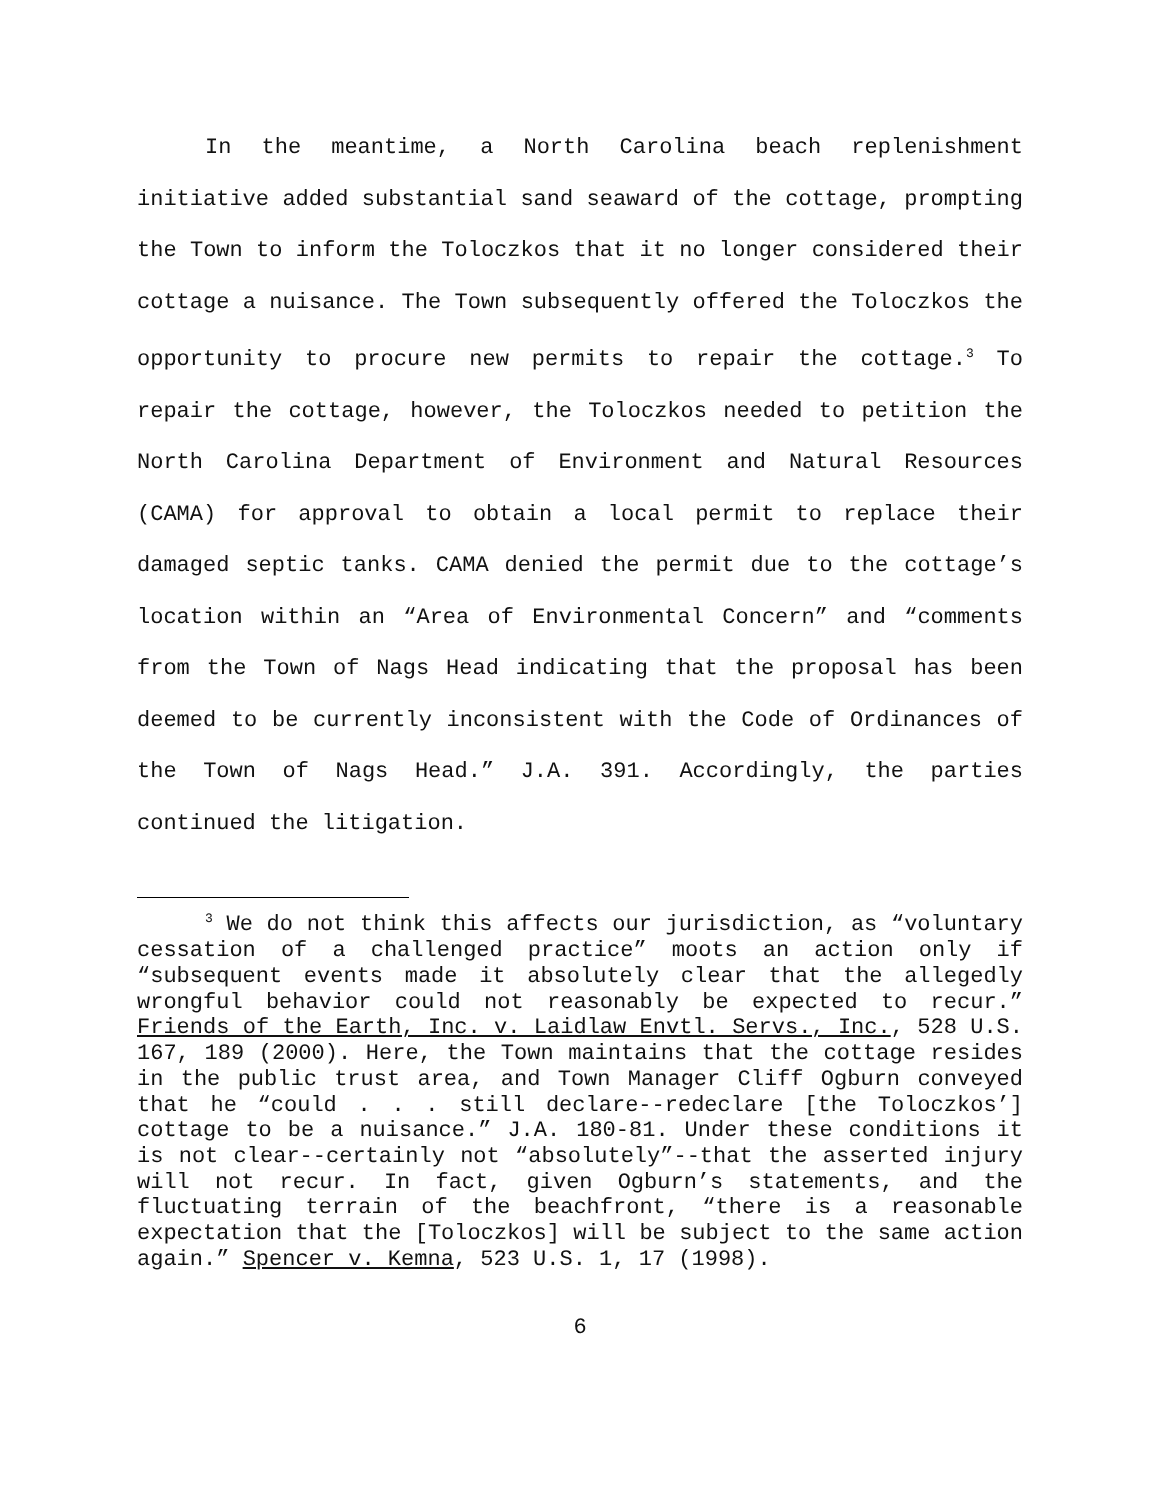In the meantime, a North Carolina beach replenishment initiative added substantial sand seaward of the cottage, prompting the Town to inform the Toloczkos that it no longer considered their cottage a nuisance. The Town subsequently offered the Toloczkos the opportunity to procure new permits to repair the cottage.<sup>3</sup> To repair the cottage, however, the Toloczkos needed to petition the North Carolina Department of Environment and Natural Resources (CAMA) for approval to obtain a local permit to replace their damaged septic tanks. CAMA denied the permit due to the cottage’s location within an “Area of Environmental Concern” and “comments from the Town of Nags Head indicating that the proposal has been deemed to be currently inconsistent with the Code of Ordinances of the Town of Nags Head.” J.A. 391. Accordingly, the parties continued the litigation.
<sup>3</sup> We do not think this affects our jurisdiction, as “voluntary cessation of a challenged practice” moots an action only if “subsequent events made it absolutely clear that the allegedly wrongful behavior could not reasonably be expected to recur.” Friends of the Earth, Inc. v. Laidlaw Envtl. Servs., Inc., 528 U.S. 167, 189 (2000). Here, the Town maintains that the cottage resides in the public trust area, and Town Manager Cliff Ogburn conveyed that he “could . . . still declare--redeclare [the Toloczkos’] cottage to be a nuisance.” J.A. 180-81. Under these conditions it is not clear--certainly not “absolutely”--that the asserted injury will not recur. In fact, given Ogburn’s statements, and the fluctuating terrain of the beachfront, “there is a reasonable expectation that the [Toloczkos] will be subject to the same action again.” Spencer v. Kemna, 523 U.S. 1, 17 (1998).
6